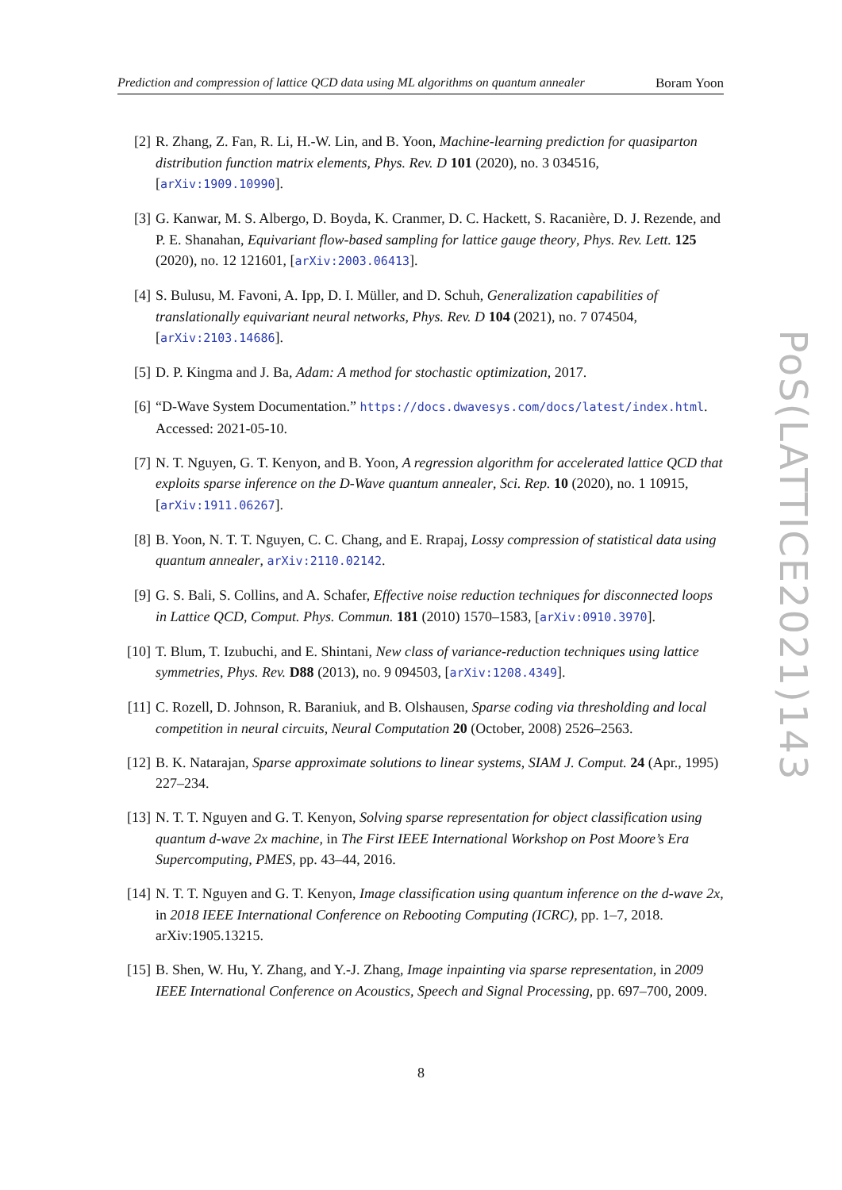Prediction and compression of lattice QCD data using ML algorithms on quantum annealer Boram Yoon
[2] R. Zhang, Z. Fan, R. Li, H.-W. Lin, and B. Yoon, Machine-learning prediction for quasiparton distribution function matrix elements, Phys. Rev. D 101 (2020), no. 3 034516, [arXiv:1909.10990].
[3] G. Kanwar, M. S. Albergo, D. Boyda, K. Cranmer, D. C. Hackett, S. Racanière, D. J. Rezende, and P. E. Shanahan, Equivariant flow-based sampling for lattice gauge theory, Phys. Rev. Lett. 125 (2020), no. 12 121601, [arXiv:2003.06413].
[4] S. Bulusu, M. Favoni, A. Ipp, D. I. Müller, and D. Schuh, Generalization capabilities of translationally equivariant neural networks, Phys. Rev. D 104 (2021), no. 7 074504, [arXiv:2103.14686].
[5] D. P. Kingma and J. Ba, Adam: A method for stochastic optimization, 2017.
[6] “D-Wave System Documentation.” https://docs.dwavesys.com/docs/latest/index.html. Accessed: 2021-05-10.
[7] N. T. Nguyen, G. T. Kenyon, and B. Yoon, A regression algorithm for accelerated lattice QCD that exploits sparse inference on the D-Wave quantum annealer, Sci. Rep. 10 (2020), no. 1 10915, [arXiv:1911.06267].
[8] B. Yoon, N. T. T. Nguyen, C. C. Chang, and E. Rrapaj, Lossy compression of statistical data using quantum annealer, arXiv:2110.02142.
[9] G. S. Bali, S. Collins, and A. Schafer, Effective noise reduction techniques for disconnected loops in Lattice QCD, Comput. Phys. Commun. 181 (2010) 1570–1583, [arXiv:0910.3970].
[10]
T. Blum, T. Izubuchi, and E. Shintani, New class of variance-reduction techniques using lattice symmetries, Phys. Rev. D88 (2013), no. 9 094503, [arXiv:1208.4349].
[11]
C. Rozell, D. Johnson, R. Baraniuk, and B. Olshausen, Sparse coding via thresholding and local competition in neural circuits, Neural Computation 20 (October, 2008) 2526–2563.
[12]
B. K. Natarajan, Sparse approximate solutions to linear systems, SIAM J. Comput. 24 (Apr., 1995) 227–234.
[13]
N. T. T. Nguyen and G. T. Kenyon, Solving sparse representation for object classification using quantum d-wave 2x machine, in The First IEEE International Workshop on Post Moore’s Era Supercomputing, PMES, pp. 43–44, 2016.
[14]
N. T. T. Nguyen and G. T. Kenyon, Image classification using quantum inference on the d-wave 2x, in 2018 IEEE International Conference on Rebooting Computing (ICRC), pp. 1–7, 2018. arXiv:1905.13215.
[15]
B. Shen, W. Hu, Y. Zhang, and Y.-J. Zhang, Image inpainting via sparse representation, in 2009 IEEE International Conference on Acoustics, Speech and Signal Processing, pp. 697–700, 2009.
PoS(LATTICE2021)143
8